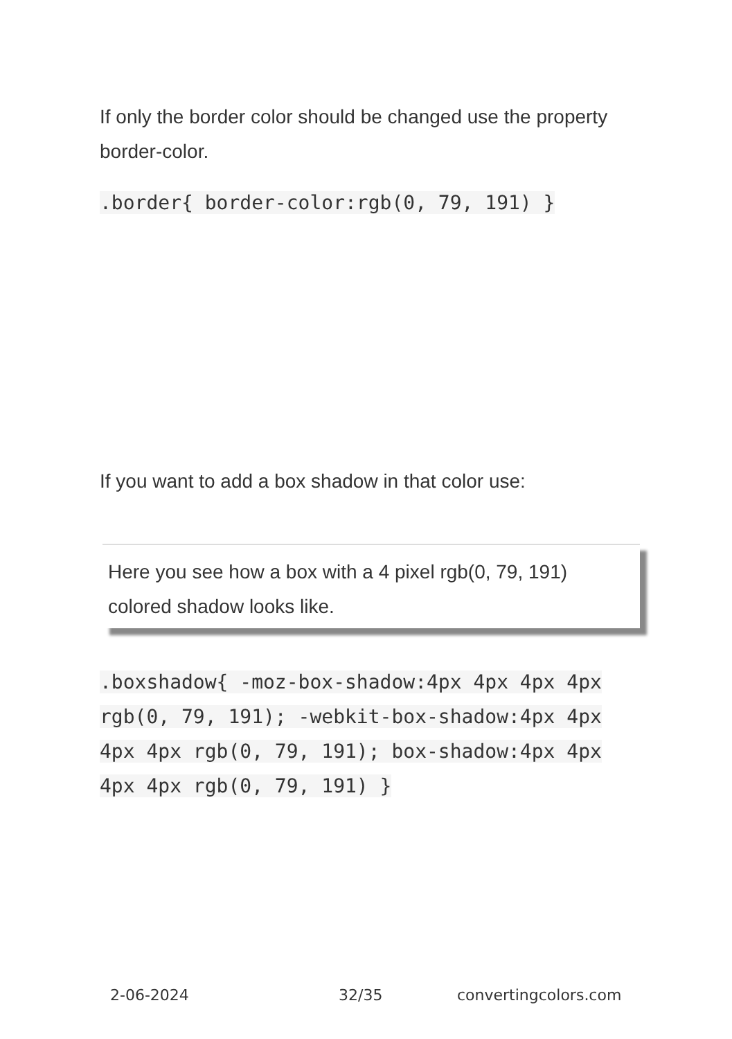If only the border color should be changed use the property border-color.
.border{ border-color:rgb(0, 79, 191) }
If you want to add a box shadow in that color use:
Here you see how a box with a 4 pixel rgb(0, 79, 191) colored shadow looks like.
.boxshadow{ -moz-box-shadow:4px 4px 4px 4px rgb(0, 79, 191); -webkit-box-shadow:4px 4px 4px 4px rgb(0, 79, 191); box-shadow:4px 4px 4px 4px rgb(0, 79, 191) }
2-06-2024 32/35 convertingcolors.com